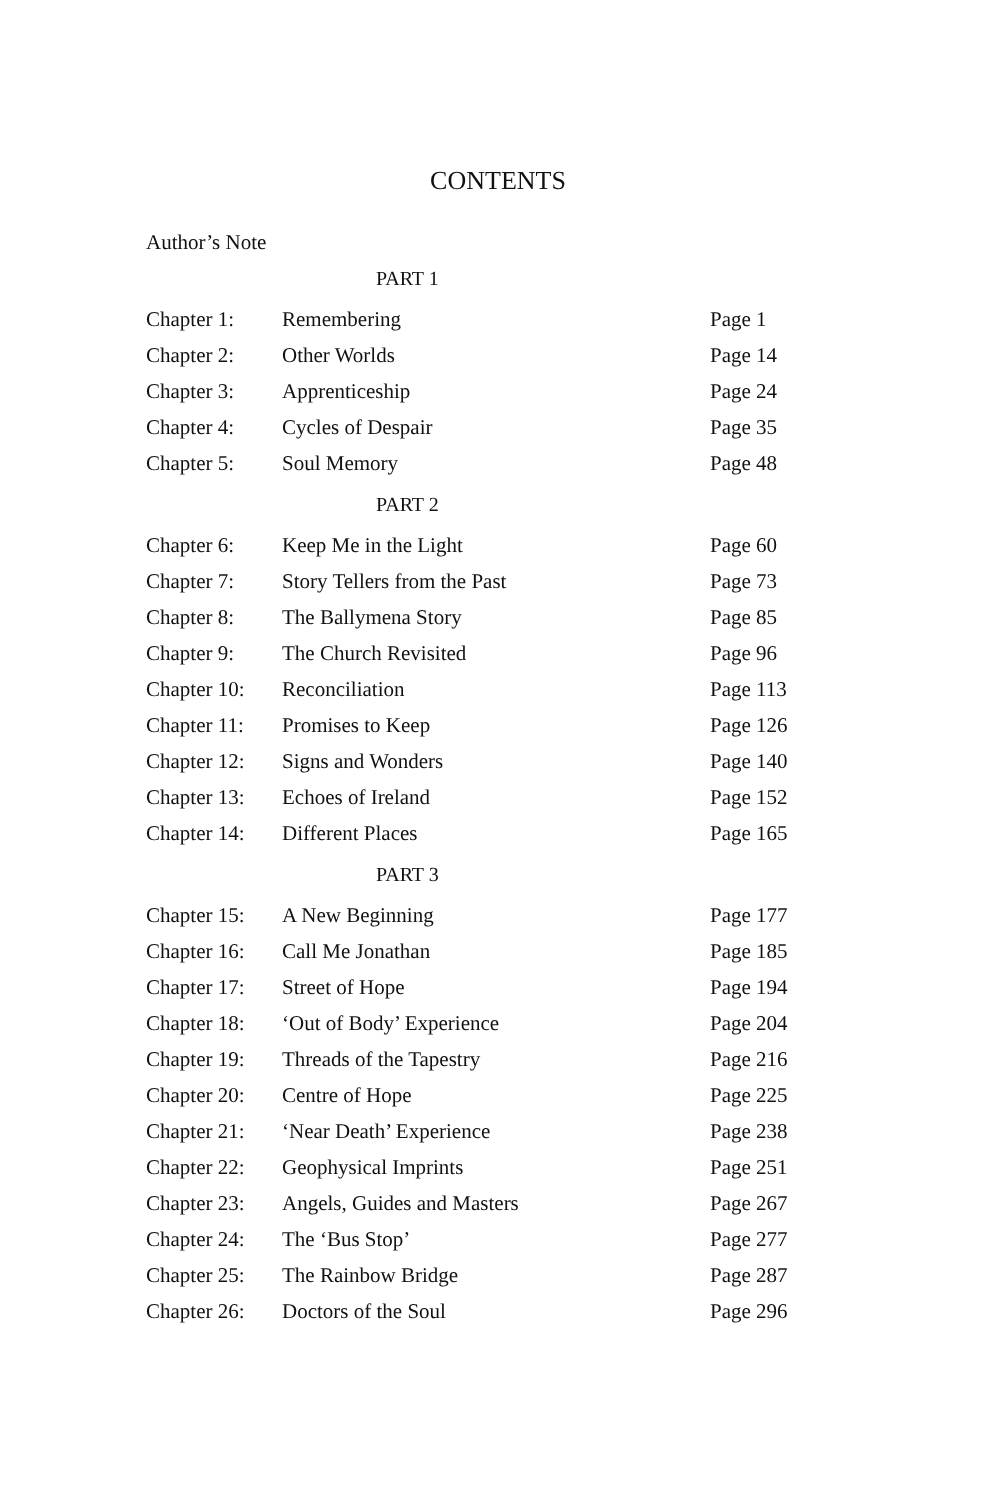CONTENTS
Author’s Note
| PART 1 | | |
| Chapter 1: | Remembering | Page 1 |
| Chapter 2: | Other Worlds | Page 14 |
| Chapter 3: | Apprenticeship | Page 24 |
| Chapter 4: | Cycles of Despair | Page 35 |
| Chapter 5: | Soul Memory | Page 48 |
| PART 2 | | |
| Chapter 6: | Keep Me in the Light | Page 60 |
| Chapter 7: | Story Tellers from the Past | Page 73 |
| Chapter 8: | The Ballymena Story | Page 85 |
| Chapter 9: | The Church Revisited | Page 96 |
| Chapter 10: | Reconciliation | Page 113 |
| Chapter 11: | Promises to Keep | Page 126 |
| Chapter 12: | Signs and Wonders | Page 140 |
| Chapter 13: | Echoes of Ireland | Page 152 |
| Chapter 14: | Different Places | Page 165 |
| PART 3 | | |
| Chapter 15: | A New Beginning | Page 177 |
| Chapter 16: | Call Me Jonathan | Page 185 |
| Chapter 17: | Street of Hope | Page 194 |
| Chapter 18: | ‘Out of Body’ Experience | Page 204 |
| Chapter 19: | Threads of the Tapestry | Page 216 |
| Chapter 20: | Centre of Hope | Page 225 |
| Chapter 21: | ‘Near Death’ Experience | Page 238 |
| Chapter 22: | Geophysical Imprints | Page 251 |
| Chapter 23: | Angels, Guides and Masters | Page 267 |
| Chapter 24: | The ‘Bus Stop’ | Page 277 |
| Chapter 25: | The Rainbow Bridge | Page 287 |
| Chapter 26: | Doctors of the Soul | Page 296 |